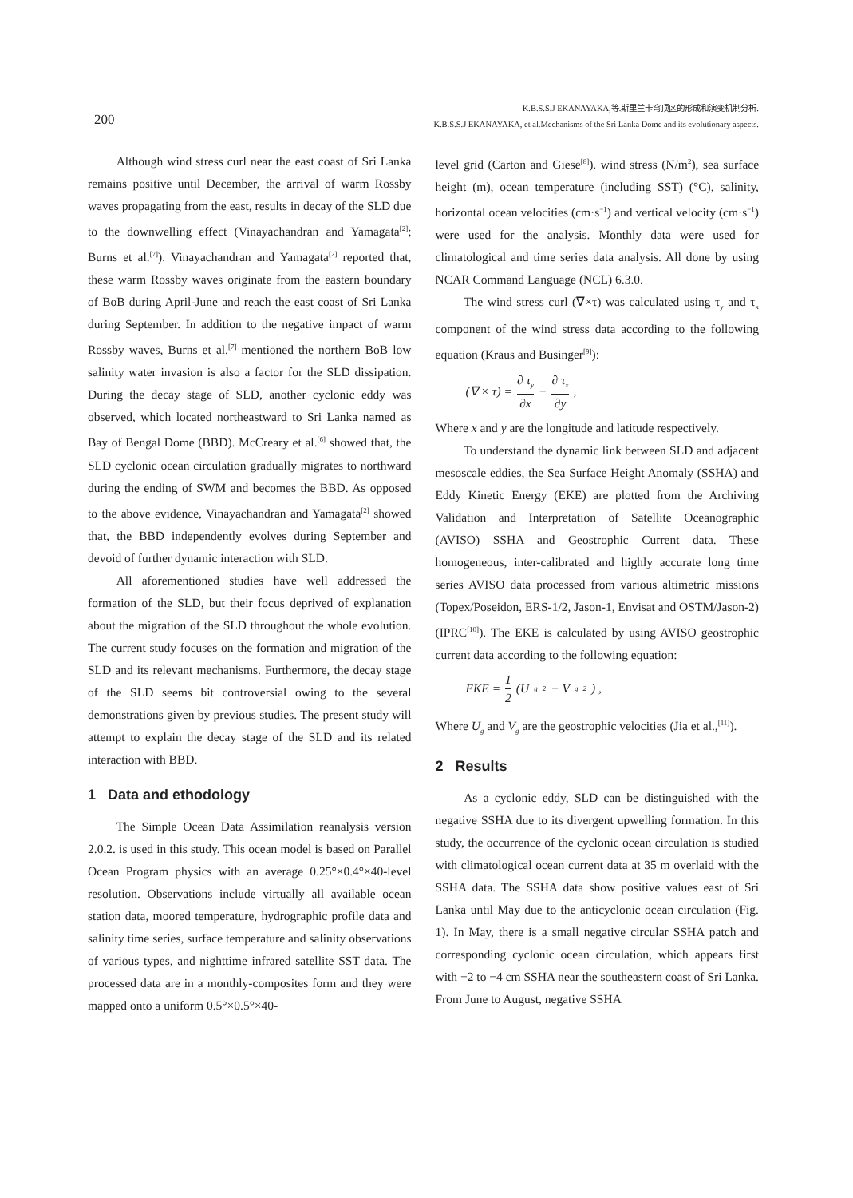200
K.B.S.S.J EKANAYAKA,等.斯里兰卡穹顶区的形成和演变机制分析.
K.B.S.S.J EKANAYAKA, et al.Mechanisms of the Sri Lanka Dome and its evolutionary aspects.
Although wind stress curl near the east coast of Sri Lanka remains positive until December, the arrival of warm Rossby waves propagating from the east, results in decay of the SLD due to the downwelling effect (Vinayachandran and Yamagata<sup>[2]</sup>; Burns et al.<sup>[7]</sup>). Vinayachandran and Yamagata<sup>[2]</sup> reported that, these warm Rossby waves originate from the eastern boundary of BoB during April-June and reach the east coast of Sri Lanka during September. In addition to the negative impact of warm Rossby waves, Burns et al.<sup>[7]</sup> mentioned the northern BoB low salinity water invasion is also a factor for the SLD dissipation. During the decay stage of SLD, another cyclonic eddy was observed, which located northeastward to Sri Lanka named as Bay of Bengal Dome (BBD). McCreary et al.<sup>[6]</sup> showed that, the SLD cyclonic ocean circulation gradually migrates to northward during the ending of SWM and becomes the BBD. As opposed to the above evidence, Vinayachandran and Yamagata<sup>[2]</sup> showed that, the BBD independently evolves during September and devoid of further dynamic interaction with SLD.
All aforementioned studies have well addressed the formation of the SLD, but their focus deprived of explanation about the migration of the SLD throughout the whole evolution. The current study focuses on the formation and migration of the SLD and its relevant mechanisms. Furthermore, the decay stage of the SLD seems bit controversial owing to the several demonstrations given by previous studies. The present study will attempt to explain the decay stage of the SLD and its related interaction with BBD.
1 Data and ethodology
The Simple Ocean Data Assimilation reanalysis version 2.0.2. is used in this study. This ocean model is based on Parallel Ocean Program physics with an average 0.25°×0.4°×40-level resolution. Observations include virtually all available ocean station data, moored temperature, hydrographic profile data and salinity time series, surface temperature and salinity observations of various types, and nighttime infrared satellite SST data. The processed data are in a monthly-composites form and they were mapped onto a uniform 0.5°×0.5°×40-
level grid (Carton and Giese<sup>[8]</sup>). wind stress (N/m<sup>2</sup>), sea surface height (m), ocean temperature (including SST) (°C), salinity, horizontal ocean velocities (cm·s<sup>−1</sup>) and vertical velocity (cm·s<sup>−1</sup>) were used for the analysis. Monthly data were used for climatological and time series data analysis. All done by using NCAR Command Language (NCL) 6.3.0.
The wind stress curl (∇×τ) was calculated using τ<sub>y</sub> and τ<sub>x</sub> component of the wind stress data according to the following equation (Kraus and Businger<sup>[9]</sup>):
(∇ × τ) = ∂ τ<sub>y</sub> ∂x − ∂ τ<sub>x</sub> ∂y,
Where x and y are the longitude and latitude respectively.
To understand the dynamic link between SLD and adjacent mesoscale eddies, the Sea Surface Height Anomaly (SSHA) and Eddy Kinetic Energy (EKE) are plotted from the Archiving Validation and Interpretation of Satellite Oceanographic (AVISO) SSHA and Geostrophic Current data. These homogeneous, inter-calibrated and highly accurate long time series AVISO data processed from various altimetric missions (Topex/Poseidon, ERS-1/2, Jason-1, Envisat and OSTM/Jason-2) (IPRC<sup>[10]</sup>). The EKE is calculated by using AVISO geostrophic current data according to the following equation:
EKE = 1 2 (U<sub>g</sub><sup>2</sup> + V<sub>g</sub><sup>2</sup>) ,
Where U<sub>g</sub> and V<sub>g</sub> are the geostrophic velocities (Jia et al.,<sup>[11]</sup>).
2 Results
As a cyclonic eddy, SLD can be distinguished with the negative SSHA due to its divergent upwelling formation. In this study, the occurrence of the cyclonic ocean circulation is studied with climatological ocean current data at 35 m overlaid with the SSHA data. The SSHA data show positive values east of Sri Lanka until May due to the anticyclonic ocean circulation (Fig. 1). In May, there is a small negative circular SSHA patch and corresponding cyclonic ocean circulation, which appears first with −2 to −4 cm SSHA near the southeastern coast of Sri Lanka. From June to August, negative SSHA